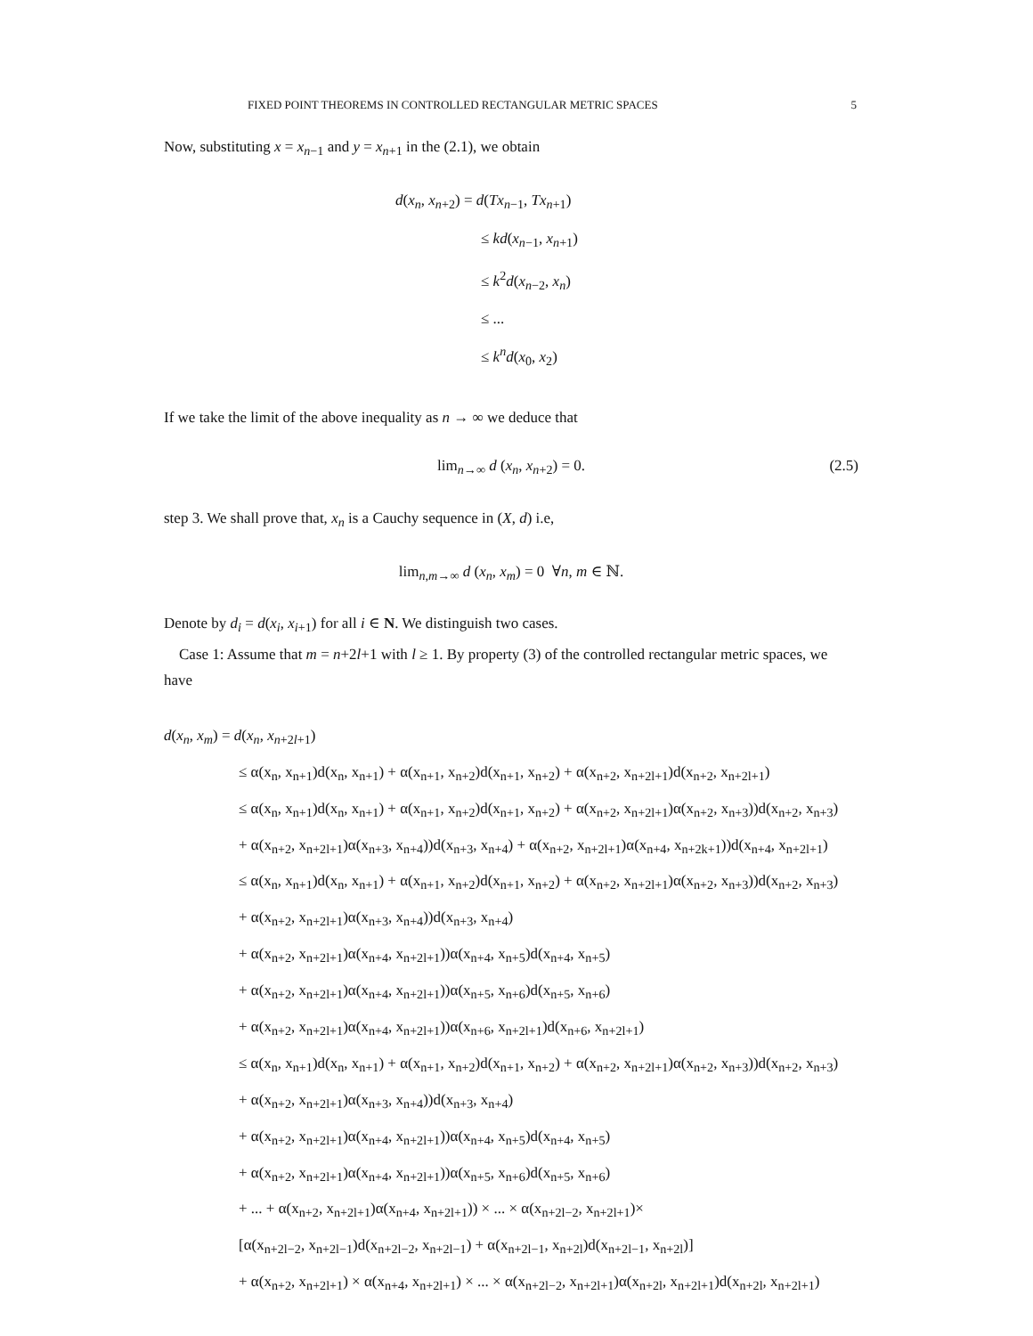FIXED POINT THEOREMS IN CONTROLLED RECTANGULAR METRIC SPACES 5
Now, substituting x = x<sub>n−1</sub> and y = x<sub>n+1</sub> in the (2.1), we obtain
d(x<sub>n</sub>, x<sub>n+2</sub>) = d(Tx<sub>n−1</sub>, Tx<sub>n+1</sub>)
≤ kd(x<sub>n−1</sub>, x<sub>n+1</sub>)
≤ k<sup>2</sup>d(x<sub>n−2</sub>, x<sub>n</sub>)
≤ ...
≤ k<sup>n</sup>d(x<sub>0</sub>, x<sub>2</sub>)
If we take the limit of the above inequality as n → ∞ we deduce that
lim<sub>n→∞</sub> d (x<sub>n</sub>, x<sub>n+2</sub>) = 0. (2.5)
step 3. We shall prove that, x<sub>n</sub> is a Cauchy sequence in (X, d) i.e,
lim<sub>n,m→∞</sub> d (x<sub>n</sub>, x<sub>m</sub>) = 0 ∀n, m ∈ ℕ.
Denote by d<sub>i</sub> = d(x<sub>i</sub>, x<sub>i+1</sub>) for all i ∈ N. We distinguish two cases.
Case 1: Assume that m = n+2l+1 with l ≥ 1. By property (3) of the controlled rectangular metric spaces, we have
d(x<sub>n</sub>, x<sub>m</sub>) = d(x<sub>n</sub>, x<sub>n+2l+1</sub>)
≤ α(x<sub>n</sub>, x<sub>n+1</sub>)d(x<sub>n</sub>, x<sub>n+1</sub>) + α(x<sub>n+1</sub>, x<sub>n+2</sub>)d(x<sub>n+1</sub>, x<sub>n+2</sub>) + α(x<sub>n+2</sub>, x<sub>n+2l+1</sub>)d(x<sub>n+2</sub>, x<sub>n+2l+1</sub>)
≤ α(x<sub>n</sub>, x<sub>n+1</sub>)d(x<sub>n</sub>, x<sub>n+1</sub>) + α(x<sub>n+1</sub>, x<sub>n+2</sub>)d(x<sub>n+1</sub>, x<sub>n+2</sub>) + α(x<sub>n+2</sub>, x<sub>n+2l+1</sub>)α(x<sub>n+2</sub>, x<sub>n+3</sub>))d(x<sub>n+2</sub>, x<sub>n+3</sub>)
+ α(x<sub>n+2</sub>, x<sub>n+2l+1</sub>)α(x<sub>n+3</sub>, x<sub>n+4</sub>))d(x<sub>n+3</sub>, x<sub>n+4</sub>) + α(x<sub>n+2</sub>, x<sub>n+2l+1</sub>)α(x<sub>n+4</sub>, x<sub>n+2k+1</sub>))d(x<sub>n+4</sub>, x<sub>n+2l+1</sub>)
≤ α(x<sub>n</sub>, x<sub>n+1</sub>)d(x<sub>n</sub>, x<sub>n+1</sub>) + α(x<sub>n+1</sub>, x<sub>n+2</sub>)d(x<sub>n+1</sub>, x<sub>n+2</sub>) + α(x<sub>n+2</sub>, x<sub>n+2l+1</sub>)α(x<sub>n+2</sub>, x<sub>n+3</sub>))d(x<sub>n+2</sub>, x<sub>n+3</sub>)
+ α(x<sub>n+2</sub>, x<sub>n+2l+1</sub>)α(x<sub>n+3</sub>, x<sub>n+4</sub>))d(x<sub>n+3</sub>, x<sub>n+4</sub>)
+ α(x<sub>n+2</sub>, x<sub>n+2l+1</sub>)α(x<sub>n+4</sub>, x<sub>n+2l+1</sub>))α(x<sub>n+4</sub>, x<sub>n+5</sub>)d(x<sub>n+4</sub>, x<sub>n+5</sub>)
+ α(x<sub>n+2</sub>, x<sub>n+2l+1</sub>)α(x<sub>n+4</sub>, x<sub>n+2l+1</sub>))α(x<sub>n+5</sub>, x<sub>n+6</sub>)d(x<sub>n+5</sub>, x<sub>n+6</sub>)
+ α(x<sub>n+2</sub>, x<sub>n+2l+1</sub>)α(x<sub>n+4</sub>, x<sub>n+2l+1</sub>))α(x<sub>n+6</sub>, x<sub>n+2l+1</sub>)d(x<sub>n+6</sub>, x<sub>n+2l+1</sub>)
≤ α(x<sub>n</sub>, x<sub>n+1</sub>)d(x<sub>n</sub>, x<sub>n+1</sub>) + α(x<sub>n+1</sub>, x<sub>n+2</sub>)d(x<sub>n+1</sub>, x<sub>n+2</sub>) + α(x<sub>n+2</sub>, x<sub>n+2l+1</sub>)α(x<sub>n+2</sub>, x<sub>n+3</sub>))d(x<sub>n+2</sub>, x<sub>n+3</sub>)
+ α(x<sub>n+2</sub>, x<sub>n+2l+1</sub>)α(x<sub>n+3</sub>, x<sub>n+4</sub>))d(x<sub>n+3</sub>, x<sub>n+4</sub>)
+ α(x<sub>n+2</sub>, x<sub>n+2l+1</sub>)α(x<sub>n+4</sub>, x<sub>n+2l+1</sub>))α(x<sub>n+4</sub>, x<sub>n+5</sub>)d(x<sub>n+4</sub>, x<sub>n+5</sub>)
+ α(x<sub>n+2</sub>, x<sub>n+2l+1</sub>)α(x<sub>n+4</sub>, x<sub>n+2l+1</sub>))α(x<sub>n+5</sub>, x<sub>n+6</sub>)d(x<sub>n+5</sub>, x<sub>n+6</sub>)
+ ... + α(x<sub>n+2</sub>, x<sub>n+2l+1</sub>)α(x<sub>n+4</sub>, x<sub>n+2l+1</sub>)) × ... × α(x<sub>n+2l−2</sub>, x<sub>n+2l+1</sub>)×
[α(x<sub>n+2l−2</sub>, x<sub>n+2l−1</sub>)d(x<sub>n+2l−2</sub>, x<sub>n+2l−1</sub>) + α(x<sub>n+2l−1</sub>, x<sub>n+2l</sub>)d(x<sub>n+2l−1</sub>, x<sub>n+2l</sub>)]
+ α(x<sub>n+2</sub>, x<sub>n+2l+1</sub>) × α(x<sub>n+4</sub>, x<sub>n+2l+1</sub>) × ... × α(x<sub>n+2l−2</sub>, x<sub>n+2l+1</sub>)α(x<sub>n+2l</sub>, x<sub>n+2l+1</sub>)d(x<sub>n+2l</sub>, x<sub>n+2l+1</sub>)